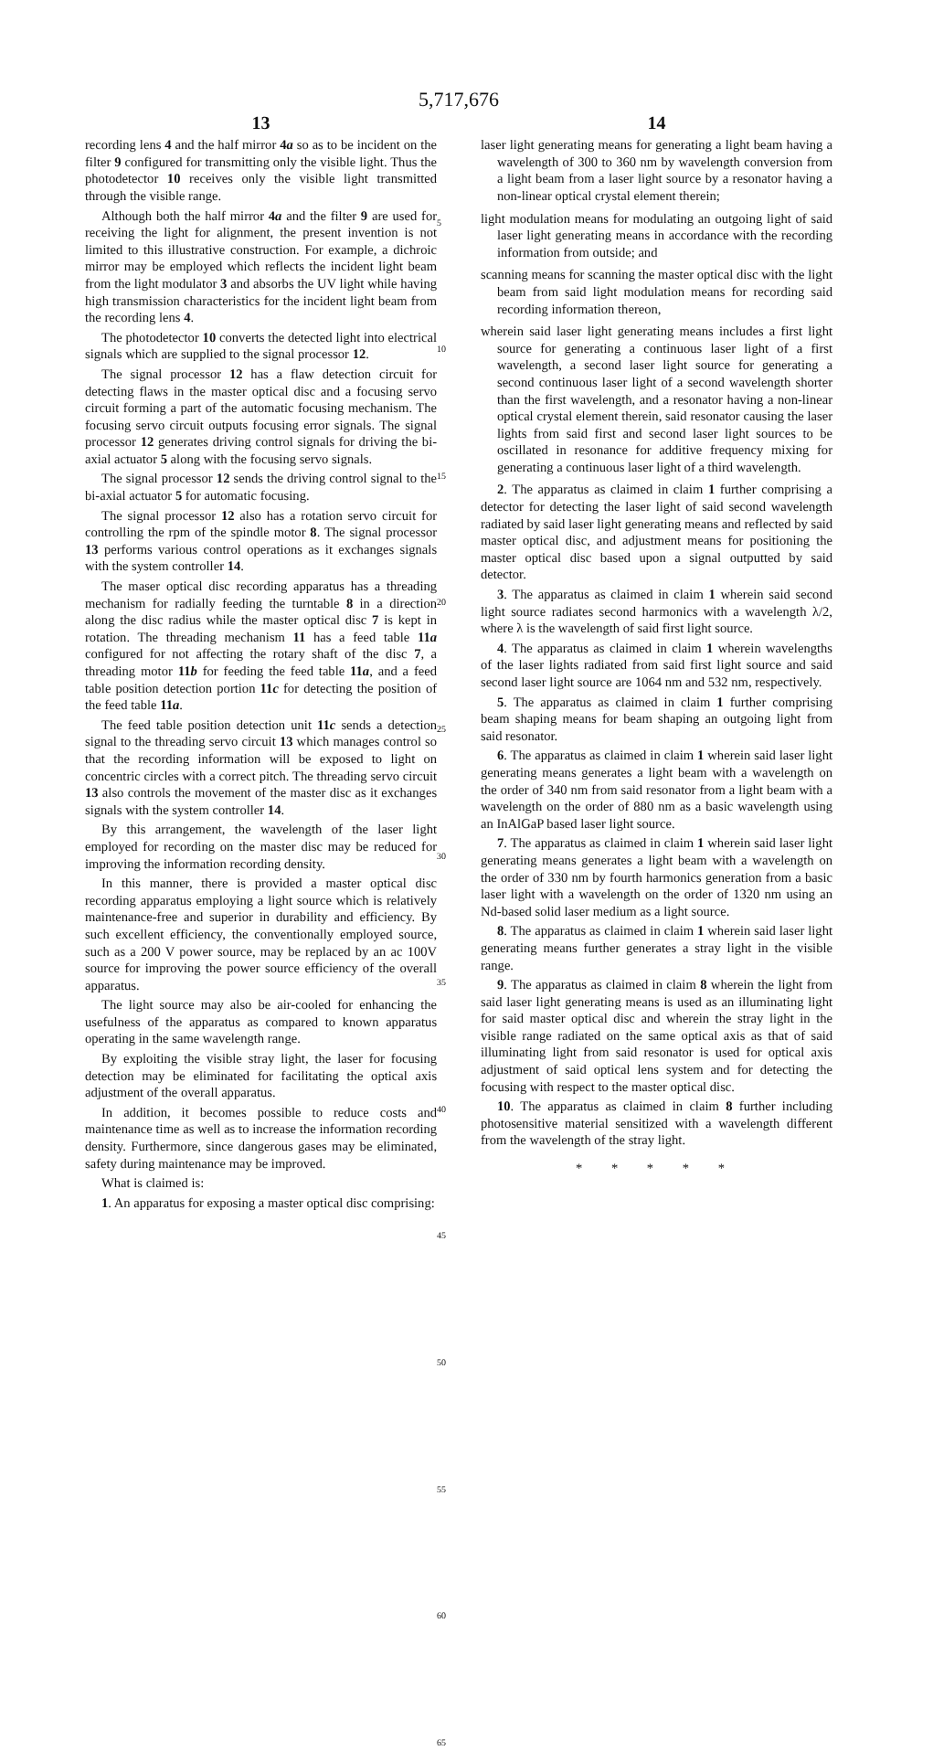5,717,676
13
recording lens 4 and the half mirror 4a so as to be incident on the filter 9 configured for transmitting only the visible light. Thus the photodetector 10 receives only the visible light transmitted through the visible range.
Although both the half mirror 4a and the filter 9 are used for receiving the light for alignment, the present invention is not limited to this illustrative construction. For example, a dichroic mirror may be employed which reflects the incident light beam from the light modulator 3 and absorbs the UV light while having high transmission characteristics for the incident light beam from the recording lens 4.
The photodetector 10 converts the detected light into electrical signals which are supplied to the signal processor 12.
The signal processor 12 has a flaw detection circuit for detecting flaws in the master optical disc and a focusing servo circuit forming a part of the automatic focusing mechanism. The focusing servo circuit outputs focusing error signals. The signal processor 12 generates driving control signals for driving the bi-axial actuator 5 along with the focusing servo signals.
The signal processor 12 sends the driving control signal to the bi-axial actuator 5 for automatic focusing.
The signal processor 12 also has a rotation servo circuit for controlling the rpm of the spindle motor 8. The signal processor 13 performs various control operations as it exchanges signals with the system controller 14.
The maser optical disc recording apparatus has a threading mechanism for radially feeding the turntable 8 in a direction along the disc radius while the master optical disc 7 is kept in rotation. The threading mechanism 11 has a feed table 11a configured for not affecting the rotary shaft of the disc 7, a threading motor 11b for feeding the feed table 11a, and a feed table position detection portion 11c for detecting the position of the feed table 11a.
The feed table position detection unit 11c sends a detection signal to the threading servo circuit 13 which manages control so that the recording information will be exposed to light on concentric circles with a correct pitch. The threading servo circuit 13 also controls the movement of the master disc as it exchanges signals with the system controller 14.
By this arrangement, the wavelength of the laser light employed for recording on the master disc may be reduced for improving the information recording density.
In this manner, there is provided a master optical disc recording apparatus employing a light source which is relatively maintenance-free and superior in durability and efficiency. By such excellent efficiency, the conventionally employed source, such as a 200 V power source, may be replaced by an ac 100V source for improving the power source efficiency of the overall apparatus.
The light source may also be air-cooled for enhancing the usefulness of the apparatus as compared to known apparatus operating in the same wavelength range.
By exploiting the visible stray light, the laser for focusing detection may be eliminated for facilitating the optical axis adjustment of the overall apparatus.
In addition, it becomes possible to reduce costs and maintenance time as well as to increase the information recording density. Furthermore, since dangerous gases may be eliminated, safety during maintenance may be improved.
What is claimed is:
1. An apparatus for exposing a master optical disc comprising:
5
10
15
20
25
30
35
40
45
50
55
60
65
14
laser light generating means for generating a light beam having a wavelength of 300 to 360 nm by wavelength conversion from a light beam from a laser light source by a resonator having a non-linear optical crystal element therein;
light modulation means for modulating an outgoing light of said laser light generating means in accordance with the recording information from outside; and
scanning means for scanning the master optical disc with the light beam from said light modulation means for recording said recording information thereon,
wherein said laser light generating means includes a first light source for generating a continuous laser light of a first wavelength, a second laser light source for generating a second continuous laser light of a second wavelength shorter than the first wavelength, and a resonator having a non-linear optical crystal element therein, said resonator causing the laser lights from said first and second laser light sources to be oscillated in resonance for additive frequency mixing for generating a continuous laser light of a third wavelength.
2. The apparatus as claimed in claim 1 further comprising a detector for detecting the laser light of said second wavelength radiated by said laser light generating means and reflected by said master optical disc, and adjustment means for positioning the master optical disc based upon a signal outputted by said detector.
3. The apparatus as claimed in claim 1 wherein said second light source radiates second harmonics with a wavelength λ/2, where λ is the wavelength of said first light source.
4. The apparatus as claimed in claim 1 wherein wavelengths of the laser lights radiated from said first light source and said second laser light source are 1064 nm and 532 nm, respectively.
5. The apparatus as claimed in claim 1 further comprising beam shaping means for beam shaping an outgoing light from said resonator.
6. The apparatus as claimed in claim 1 wherein said laser light generating means generates a light beam with a wavelength on the order of 340 nm from said resonator from a light beam with a wavelength on the order of 880 nm as a basic wavelength using an InAlGaP based laser light source.
7. The apparatus as claimed in claim 1 wherein said laser light generating means generates a light beam with a wavelength on the order of 330 nm by fourth harmonics generation from a basic laser light with a wavelength on the order of 1320 nm using an Nd-based solid laser medium as a light source.
8. The apparatus as claimed in claim 1 wherein said laser light generating means further generates a stray light in the visible range.
9. The apparatus as claimed in claim 8 wherein the light from said laser light generating means is used as an illuminating light for said master optical disc and wherein the stray light in the visible range radiated on the same optical axis as that of said illuminating light from said resonator is used for optical axis adjustment of said optical lens system and for detecting the focusing with respect to the master optical disc.
10. The apparatus as claimed in claim 8 further including photosensitive material sensitized with a wavelength different from the wavelength of the stray light.
* * * * *